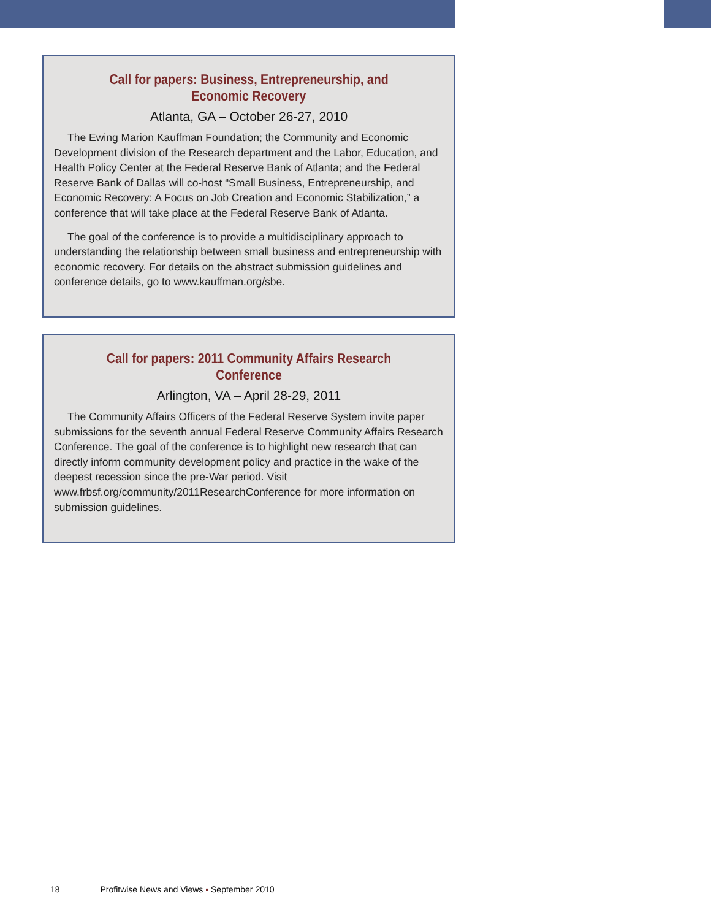Call for papers: Business, Entrepreneurship, and Economic Recovery
Atlanta, GA – October 26-27, 2010
The Ewing Marion Kauffman Foundation; the Community and Economic Development division of the Research department and the Labor, Education, and Health Policy Center at the Federal Reserve Bank of Atlanta; and the Federal Reserve Bank of Dallas will co-host “Small Business, Entrepreneurship, and Economic Recovery: A Focus on Job Creation and Economic Stabilization,” a conference that will take place at the Federal Reserve Bank of Atlanta.
The goal of the conference is to provide a multidisciplinary approach to understanding the relationship between small business and entrepreneurship with economic recovery. For details on the abstract submission guidelines and conference details, go to www.kauffman.org/sbe.
Call for papers: 2011 Community Affairs Research Conference
Arlington, VA – April 28-29, 2011
The Community Affairs Officers of the Federal Reserve System invite paper submissions for the seventh annual Federal Reserve Community Affairs Research Conference. The goal of the conference is to highlight new research that can directly inform community development policy and practice in the wake of the deepest recession since the pre-War period. Visit www.frbsf.org/community/2011ResearchConference for more information on submission guidelines.
18 Profitwise News and Views ▪ September 2010